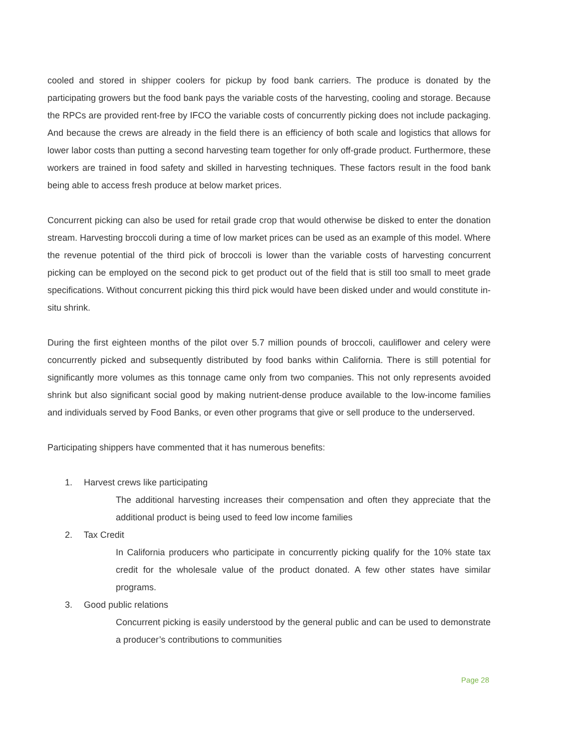cooled and stored in shipper coolers for pickup by food bank carriers. The produce is donated by the participating growers but the food bank pays the variable costs of the harvesting, cooling and storage. Because the RPCs are provided rent-free by IFCO the variable costs of concurrently picking does not include packaging. And because the crews are already in the field there is an efficiency of both scale and logistics that allows for lower labor costs than putting a second harvesting team together for only off-grade product. Furthermore, these workers are trained in food safety and skilled in harvesting techniques. These factors result in the food bank being able to access fresh produce at below market prices.
Concurrent picking can also be used for retail grade crop that would otherwise be disked to enter the donation stream. Harvesting broccoli during a time of low market prices can be used as an example of this model. Where the revenue potential of the third pick of broccoli is lower than the variable costs of harvesting concurrent picking can be employed on the second pick to get product out of the field that is still too small to meet grade specifications. Without concurrent picking this third pick would have been disked under and would constitute in-situ shrink.
During the first eighteen months of the pilot over 5.7 million pounds of broccoli, cauliflower and celery were concurrently picked and subsequently distributed by food banks within California. There is still potential for significantly more volumes as this tonnage came only from two companies. This not only represents avoided shrink but also significant social good by making nutrient-dense produce available to the low-income families and individuals served by Food Banks, or even other programs that give or sell produce to the underserved.
Participating shippers have commented that it has numerous benefits:
1. Harvest crews like participating
The additional harvesting increases their compensation and often they appreciate that the additional product is being used to feed low income families
2. Tax Credit
In California producers who participate in concurrently picking qualify for the 10% state tax credit for the wholesale value of the product donated. A few other states have similar programs.
3. Good public relations
Concurrent picking is easily understood by the general public and can be used to demonstrate a producer’s contributions to communities
Page 28